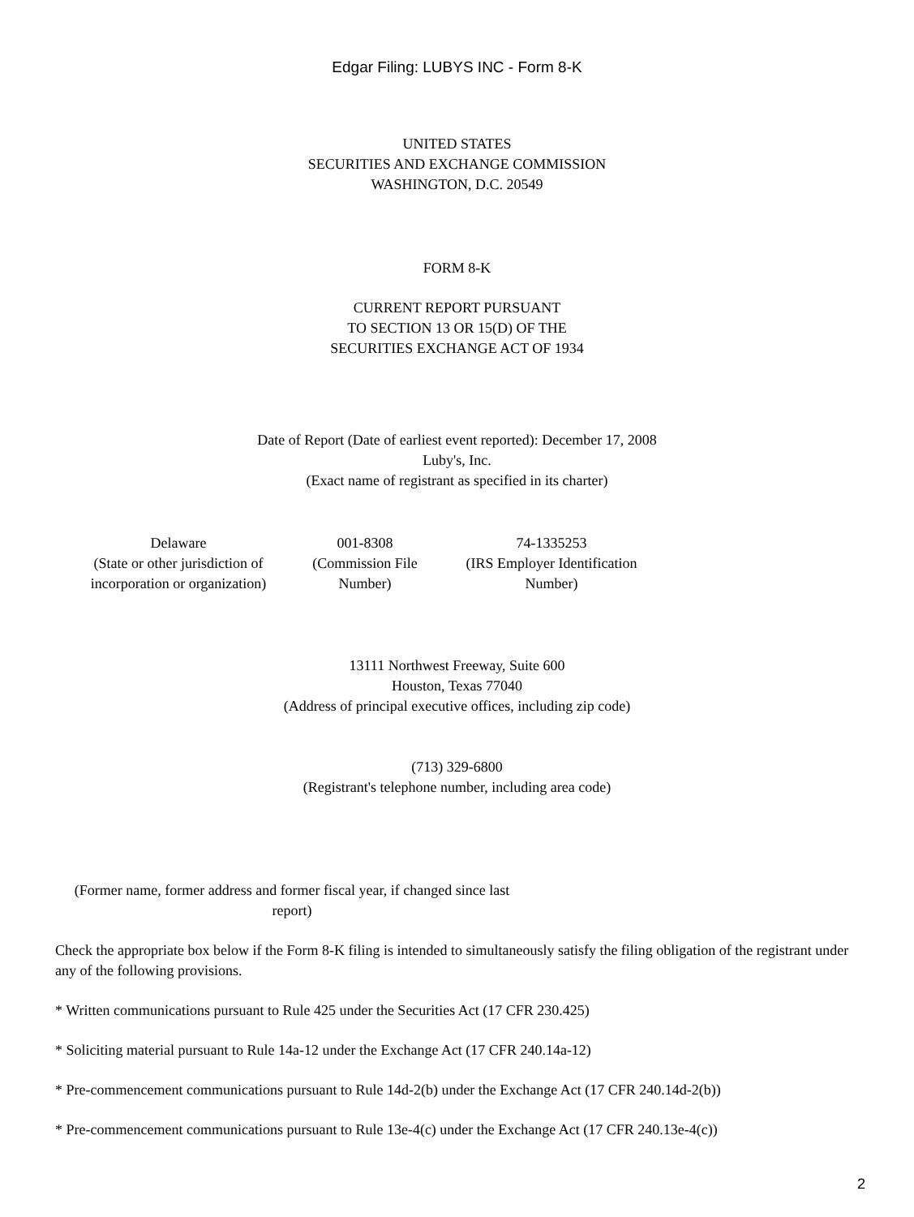Edgar Filing: LUBYS INC - Form 8-K
UNITED STATES
SECURITIES AND EXCHANGE COMMISSION
WASHINGTON, D.C. 20549
FORM 8-K
CURRENT REPORT PURSUANT
TO SECTION 13 OR 15(D) OF THE
SECURITIES EXCHANGE ACT OF 1934
Date of Report (Date of earliest event reported): December 17, 2008
Luby's, Inc.
(Exact name of registrant as specified in its charter)
| Delaware (State or other jurisdiction of incorporation or organization) | 001-8308 (Commission File Number) | 74-1335253 (IRS Employer Identification Number) |
13111 Northwest Freeway, Suite 600
Houston, Texas 77040
(Address of principal executive offices, including zip code)
(713) 329-6800
(Registrant's telephone number, including area code)
(Former name, former address and former fiscal year, if changed since last report)
Check the appropriate box below if the Form 8-K filing is intended to simultaneously satisfy the filing obligation of the registrant under any of the following provisions.
* Written communications pursuant to Rule 425 under the Securities Act (17 CFR 230.425)
* Soliciting material pursuant to Rule 14a-12 under the Exchange Act (17 CFR 240.14a-12)
* Pre-commencement communications pursuant to Rule 14d-2(b) under the Exchange Act (17 CFR 240.14d-2(b))
* Pre-commencement communications pursuant to Rule 13e-4(c) under the Exchange Act (17 CFR 240.13e-4(c))
2